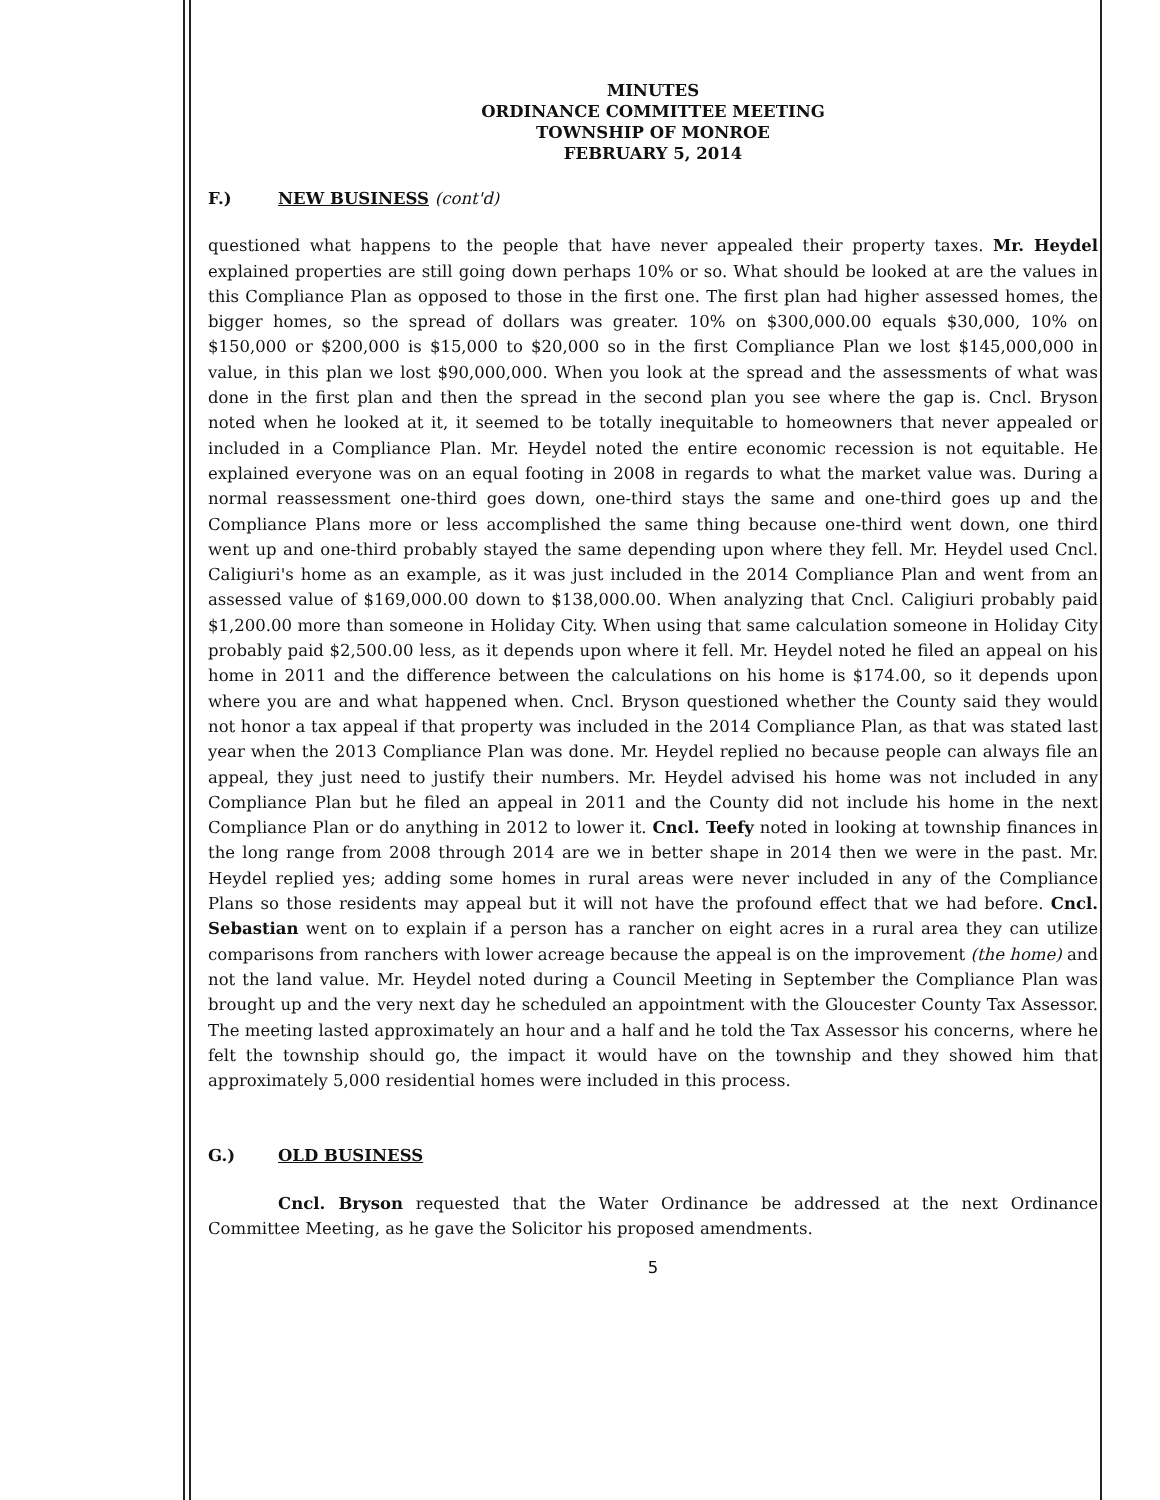MINUTES
ORDINANCE COMMITTEE MEETING
TOWNSHIP OF MONROE
FEBRUARY 5, 2014
F.) NEW BUSINESS (cont'd)
questioned what happens to the people that have never appealed their property taxes. Mr. Heydel explained properties are still going down perhaps 10% or so. What should be looked at are the values in this Compliance Plan as opposed to those in the first one. The first plan had higher assessed homes, the bigger homes, so the spread of dollars was greater. 10% on $300,000.00 equals $30,000, 10% on $150,000 or $200,000 is $15,000 to $20,000 so in the first Compliance Plan we lost $145,000,000 in value, in this plan we lost $90,000,000. When you look at the spread and the assessments of what was done in the first plan and then the spread in the second plan you see where the gap is. Cncl. Bryson noted when he looked at it, it seemed to be totally inequitable to homeowners that never appealed or included in a Compliance Plan. Mr. Heydel noted the entire economic recession is not equitable. He explained everyone was on an equal footing in 2008 in regards to what the market value was. During a normal reassessment one-third goes down, one-third stays the same and one-third goes up and the Compliance Plans more or less accomplished the same thing because one-third went down, one third went up and one-third probably stayed the same depending upon where they fell. Mr. Heydel used Cncl. Caligiuri's home as an example, as it was just included in the 2014 Compliance Plan and went from an assessed value of $169,000.00 down to $138,000.00. When analyzing that Cncl. Caligiuri probably paid $1,200.00 more than someone in Holiday City. When using that same calculation someone in Holiday City probably paid $2,500.00 less, as it depends upon where it fell. Mr. Heydel noted he filed an appeal on his home in 2011 and the difference between the calculations on his home is $174.00, so it depends upon where you are and what happened when. Cncl. Bryson questioned whether the County said they would not honor a tax appeal if that property was included in the 2014 Compliance Plan, as that was stated last year when the 2013 Compliance Plan was done. Mr. Heydel replied no because people can always file an appeal, they just need to justify their numbers. Mr. Heydel advised his home was not included in any Compliance Plan but he filed an appeal in 2011 and the County did not include his home in the next Compliance Plan or do anything in 2012 to lower it. Cncl. Teefy noted in looking at township finances in the long range from 2008 through 2014 are we in better shape in 2014 then we were in the past. Mr. Heydel replied yes; adding some homes in rural areas were never included in any of the Compliance Plans so those residents may appeal but it will not have the profound effect that we had before. Cncl. Sebastian went on to explain if a person has a rancher on eight acres in a rural area they can utilize comparisons from ranchers with lower acreage because the appeal is on the improvement (the home) and not the land value. Mr. Heydel noted during a Council Meeting in September the Compliance Plan was brought up and the very next day he scheduled an appointment with the Gloucester County Tax Assessor. The meeting lasted approximately an hour and a half and he told the Tax Assessor his concerns, where he felt the township should go, the impact it would have on the township and they showed him that approximately 5,000 residential homes were included in this process.
G.) OLD BUSINESS
Cncl. Bryson requested that the Water Ordinance be addressed at the next Ordinance Committee Meeting, as he gave the Solicitor his proposed amendments.
5